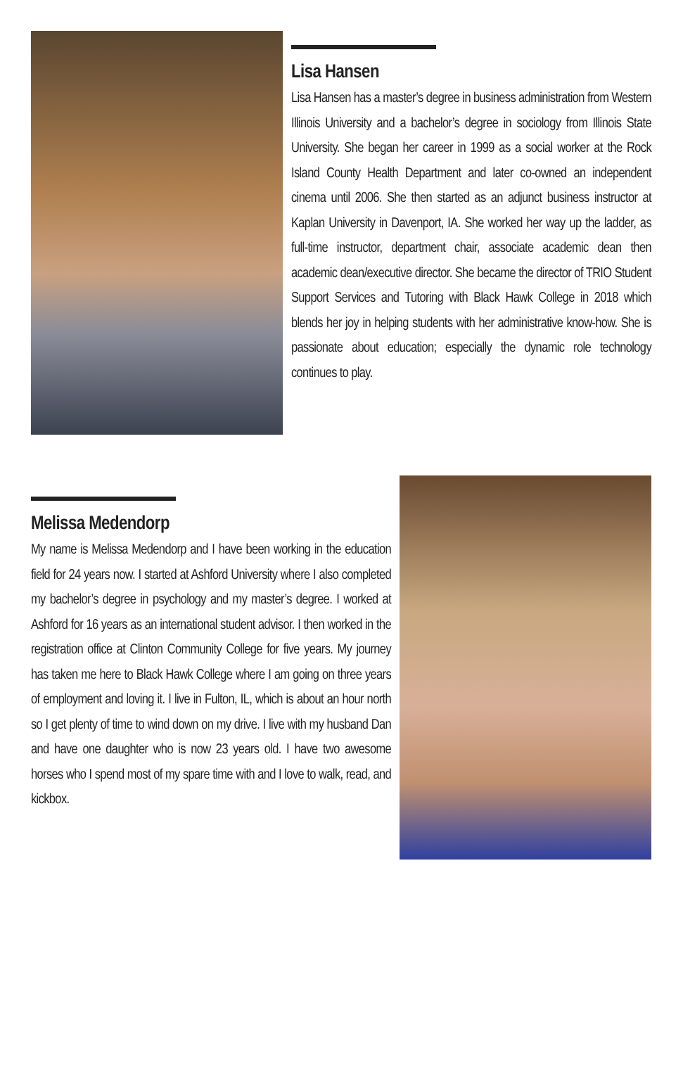Lisa Hansen
Lisa Hansen has a master’s degree in business administration from Western Illinois University and a bachelor’s degree in sociology from Illinois State University. She began her career in 1999 as a social worker at the Rock Island County Health Department and later co-owned an independent cinema until 2006. She then started as an adjunct business instructor at Kaplan University in Davenport, IA. She worked her way up the ladder, as full-time instructor, department chair, associate academic dean then academic dean/executive director. She became the director of TRIO Student Support Services and Tutoring with Black Hawk College in 2018 which blends her joy in helping students with her administrative know-how. She is passionate about education; especially the dynamic role technology continues to play.
Melissa Medendorp
My name is Melissa Medendorp and I have been working in the education field for 24 years now. I started at Ashford University where I also completed my bachelor’s degree in psychology and my master’s degree. I worked at Ashford for 16 years as an international student advisor. I then worked in the registration office at Clinton Community College for five years. My journey has taken me here to Black Hawk College where I am going on three years of employment and loving it. I live in Fulton, IL, which is about an hour north so I get plenty of time to wind down on my drive. I live with my husband Dan and have one daughter who is now 23 years old. I have two awesome horses who I spend most of my spare time with and I love to walk, read, and kickbox.